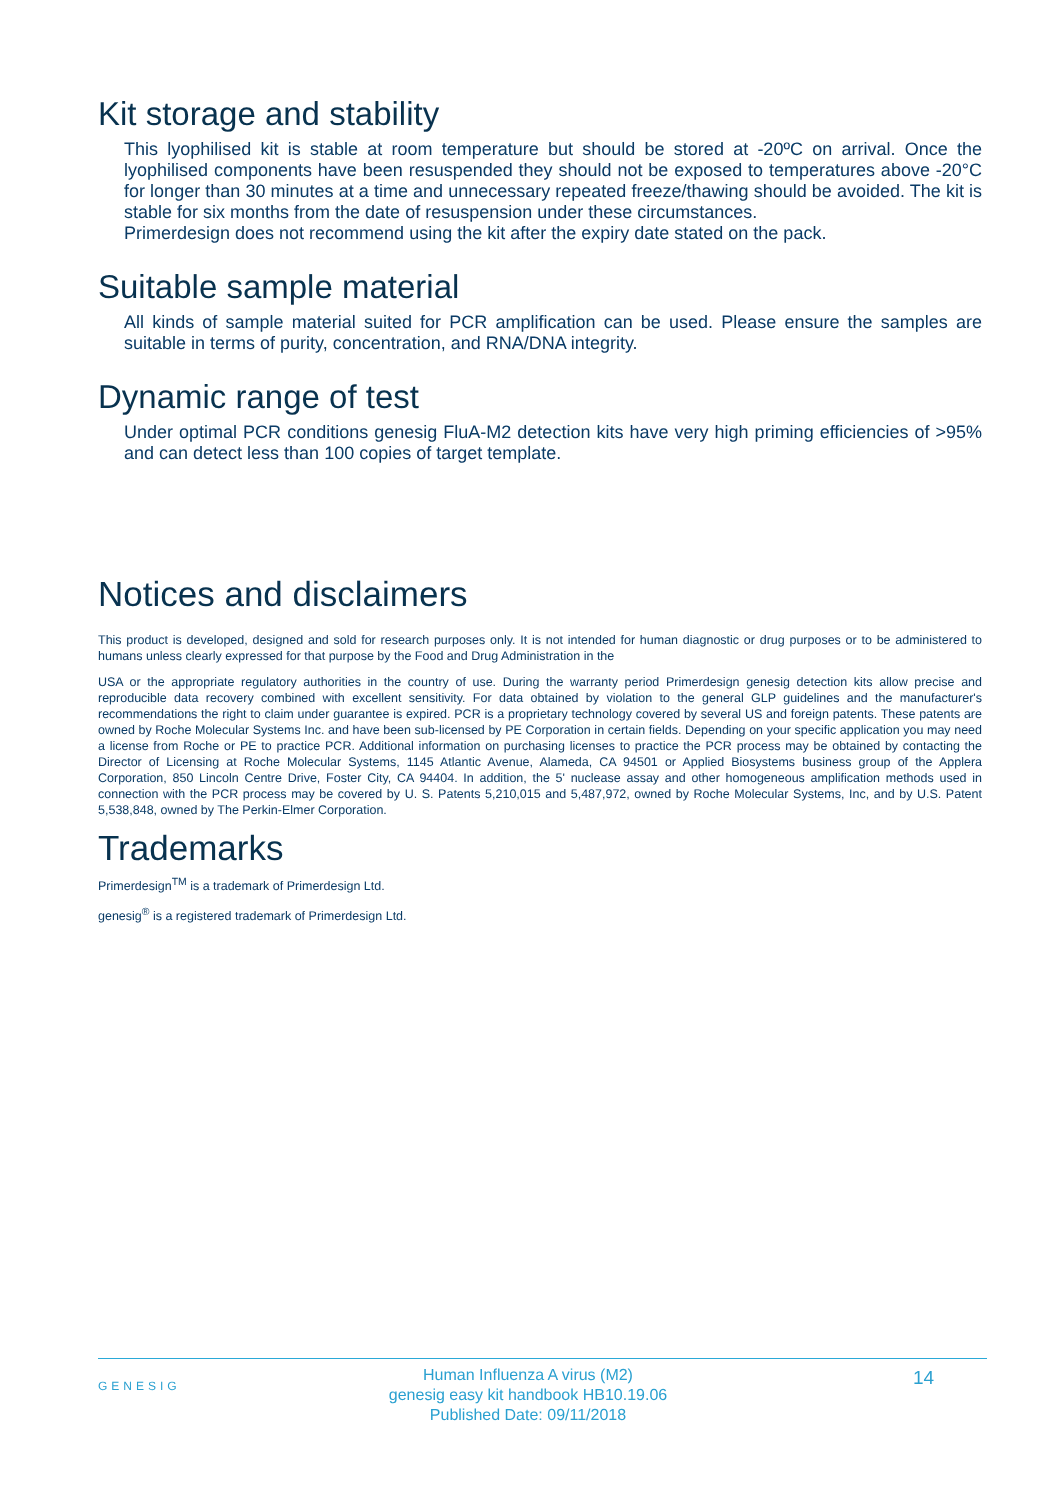Kit storage and stability
This lyophilised kit is stable at room temperature but should be stored at -20ºC on arrival. Once the lyophilised components have been resuspended they should not be exposed to temperatures above -20°C for longer than 30 minutes at a time and unnecessary repeated freeze/thawing should be avoided. The kit is stable for six months from the date of resuspension under these circumstances.
Primerdesign does not recommend using the kit after the expiry date stated on the pack.
Suitable sample material
All kinds of sample material suited for PCR amplification can be used. Please ensure the samples are suitable in terms of purity, concentration, and RNA/DNA integrity.
Dynamic range of test
Under optimal PCR conditions genesig FluA-M2 detection kits have very high priming efficiencies of >95% and can detect less than 100 copies of target template.
Notices and disclaimers
This product is developed, designed and sold for research purposes only. It is not intended for human diagnostic or drug purposes or to be administered to humans unless clearly expressed for that purpose by the Food and Drug Administration in the
USA or the appropriate regulatory authorities in the country of use. During the warranty period Primerdesign genesig detection kits allow precise and reproducible data recovery combined with excellent sensitivity. For data obtained by violation to the general GLP guidelines and the manufacturer's recommendations the right to claim under guarantee is expired. PCR is a proprietary technology covered by several US and foreign patents. These patents are owned by Roche Molecular Systems Inc. and have been sub-licensed by PE Corporation in certain fields. Depending on your specific application you may need a license from Roche or PE to practice PCR. Additional information on purchasing licenses to practice the PCR process may be obtained by contacting the Director of Licensing at Roche Molecular Systems, 1145 Atlantic Avenue, Alameda, CA 94501 or Applied Biosystems business group of the Applera Corporation, 850 Lincoln Centre Drive, Foster City, CA 94404. In addition, the 5' nuclease assay and other homogeneous amplification methods used in connection with the PCR process may be covered by U. S. Patents 5,210,015 and 5,487,972, owned by Roche Molecular Systems, Inc, and by U.S. Patent 5,538,848, owned by The Perkin-Elmer Corporation.
Trademarks
Primerdesign<sup>TM</sup> is a trademark of Primerdesign Ltd.
genesig<sup>®</sup> is a registered trademark of Primerdesign Ltd.
GENESIG
Human Influenza A virus (M2)
genesig easy kit handbook HB10.19.06
Published Date: 09/11/2018
14